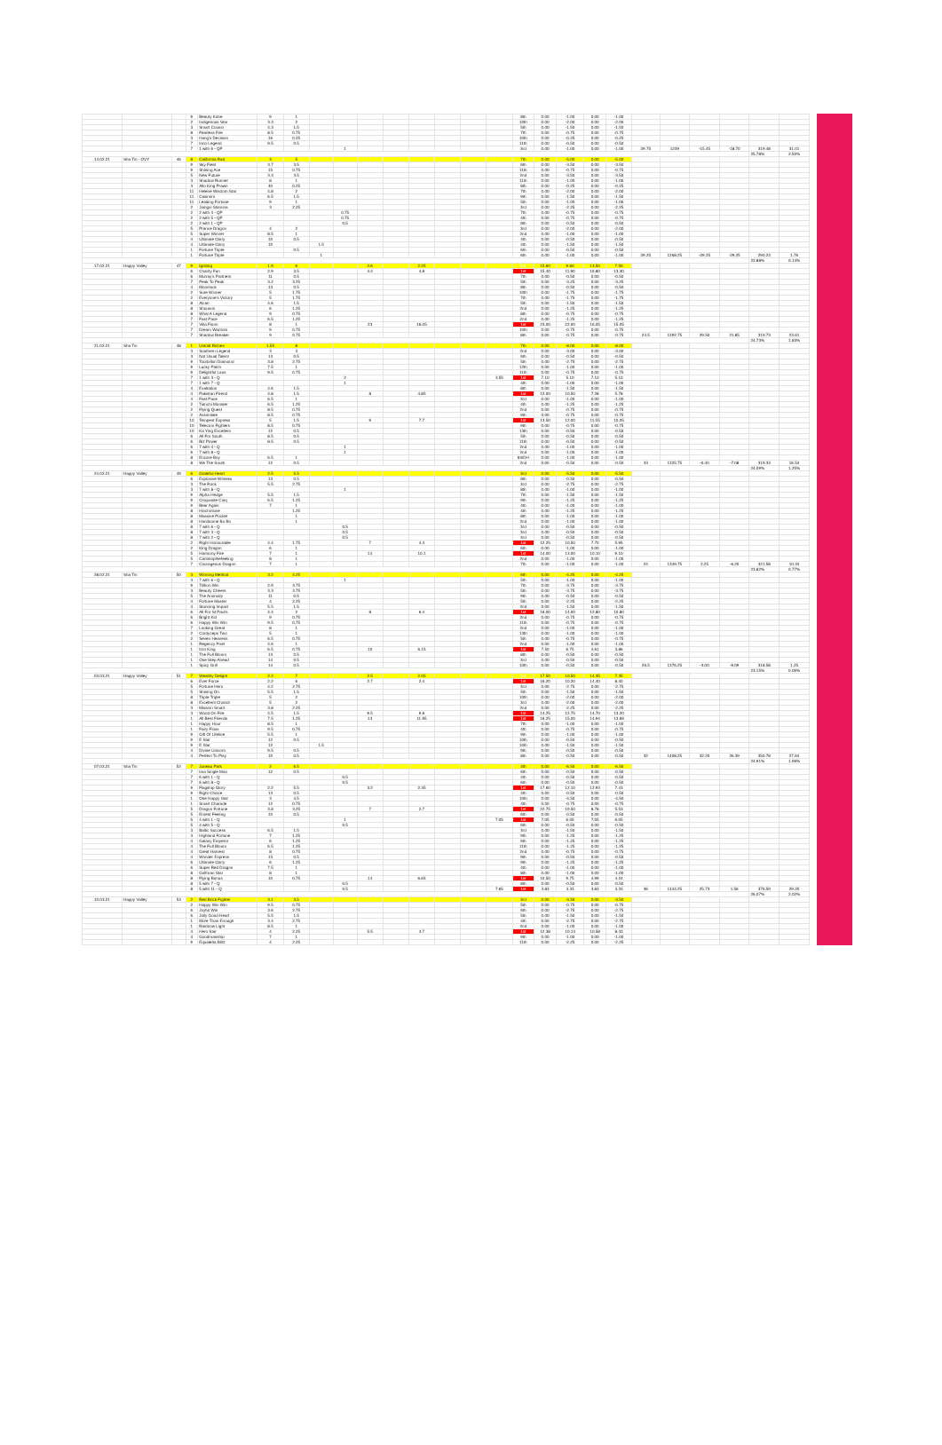| | | | 9 | Beauty Kobe | 9 | 1 | | | | | | | | | 8th | 0.00 | -1.00 | 0.00 | -1.00 | | | | | | |
| | | | 2 | Indigenous Star | 3.3 | 2 | | | | | | | | | 10th | 0.00 | -2.00 | 0.00 | -2.00 | | | | | | |
| | | | 3 | Smart Cousin | 4.3 | 1.5 | | | | | | | | | 5th | 0.00 | -1.50 | 0.00 | -1.50 | | | | | | |
| | | | 8 | Fearless Fire | 8.5 | 0.75 | | | | | | | | | 7th | 0.00 | -0.75 | 0.00 | -0.75 | | | | | | |
| | | | 3 | Hang's Decision | 16 | 0.25 | | | | | | | | | 10th | 0.00 | -0.25 | 0.00 | -0.25 | | | | | | |
| | | | 7 | Inno Legend | 9.5 | 0.5 | | | | | | | | | 11th | 0.00 | -0.50 | 0.00 | -0.50 | | | | | | |
| | | | 7 | 1 with 6 - QP | | | | 1 | | | | | | | 3rd | 0.00 | -1.00 | 0.00 | -1.00 | 29.75 | 1239 | -15.45 | -18.70 | 319.48 | 31.01 |
| | | | | | | | | | | | | | | | | | | | | | | | | 25.78% | 2.50% |
| 14.02.21 | Sha Tin - OVY | 46 | 8 | California Rad | 3 | 5 | | | | | | | | | 7th | 0.00 | -5.00 | 0.00 | -5.00 | | | | | | |
| | | | 9 | Sky Field | 3.7 | 3.5 | | | | | | | | | 6th | 0.00 | -3.50 | 0.00 | -3.50 | | | | | | |
| | | | 9 | Shining Ace | 15 | 0.75 | | | | | | | | | 11th | 0.00 | -0.75 | 0.00 | -0.75 | | | | | | |
| | | | 5 | New Future | 3.3 | 3.5 | | | | | | | | | 2nd | 0.00 | -3.50 | 0.00 | -3.50 | | | | | | |
| | | | 3 | Shadow Runner | 8 | 1 | | | | | | | | | 11th | 0.00 | -1.00 | 0.00 | -1.00 | | | | | | |
| | | | 3 | Allo King Prawn | 40 | 0.25 | | | | | | | | | 8th | 0.00 | -0.25 | 0.00 | -0.25 | | | | | | |
| | | | 11 | Helene Wisdom Star | 4.8 | 2 | | | | | | | | | 7th | 0.00 | -2.00 | 0.00 | -2.00 | | | | | | |
| | | | 11 | Casimiro | 6.5 | 1.5 | | | | | | | | | 9th | 0.00 | -1.50 | 0.00 | -1.50 | | | | | | |
| | | | 11 | Leading Fortune | 9 | 1 | | | | | | | | | 5th | 0.00 | -1.00 | 0.00 | -1.00 | | | | | | |
| | | | 2 | Jiangxi Stamina | 3 | 2.25 | | | | | | | | | 3rd | 0.00 | -2.25 | 0.00 | -2.25 | | | | | | |
| | | | 2 | 2 with 4 - QP | | | | 0.75 | | | | | | | 7th | 0.00 | -0.75 | 0.00 | -0.75 | | | | | | |
| | | | 2 | 2 with 5 - QP | | | | 0.75 | | | | | | | 4th | 0.00 | -0.75 | 0.00 | -0.75 | | | | | | |
| | | | 2 | 2 with 1 - QP | | | | 0.5 | | | | | | | 8th | 0.00 | -0.50 | 0.00 | -0.50 | | | | | | |
| | | | 5 | Prance Dragon | 4 | 2 | | | | | | | | | 3rd | 0.00 | -2.00 | 0.00 | -2.00 | | | | | | |
| | | | 5 | Super Winner | 8.5 | 1 | | | | | | | | | 2nd | 0.00 | -1.00 | 0.00 | -1.00 | | | | | | |
| | | | 4 | Ultimate Glory | 10 | 0.5 | | | | | | | | | 4th | 0.00 | -0.50 | 0.00 | -0.50 | | | | | | |
| | | | 4 | Ultimate Glory | 10 | | 1.5 | | | | | | | | 4th | 0.00 | -1.50 | 0.00 | -1.50 | | | | | | |
| | | | 1 | Fortune Triple | | 0.5 | | | | | | | | | 6th | 0.00 | -0.50 | 0.00 | -0.50 | | | | | | |
| | | | 1 | Fortune Triple | | | 1 | | | | | | | | 6th | 0.00 | -1.00 | 0.00 | -1.00 | 29.25 | 1268.25 | -29.25 | -29.25 | 290.23 | 1.76 |
| | | | | | | | | | | | | | | | | | | | | | | | | 22.88% | 0.14% |
| 17.02.21 | Happy Valley | 47 | 9 | Igniting | 1.9 | 6 | | | 2.6 | | 2.25 | | | | 1st | 15.60 | 9.60 | 13.50 | 7.50 | | | | | | |
| | | | 6 | Charity Fun | 2.9 | 3.5 | | | 4.4 | | 4.8 | | | | 1st | 15.40 | 11.90 | 16.80 | 13.30 | | | | | | |
| | | | 6 | Murray's Partners | 11 | 0.5 | | | | | | | | | 7th | 0.00 | -0.50 | 0.00 | -0.50 | | | | | | |
| | | | 7 | Peak To Peak | 3.2 | 3.25 | | | | | | | | | 5th | 0.00 | -3.25 | 0.00 | -3.25 | | | | | | |
| | | | 4 | Moonluck | 13 | 0.5 | | | | | | | | | 8th | 0.00 | -0.50 | 0.00 | -0.50 | | | | | | |
| | | | 2 | Sure Winner | 5 | 1.75 | | | | | | | | | 10th | 0.00 | -1.75 | 0.00 | -1.75 | | | | | | |
| | | | 2 | Everyone's Victory | 5 | 1.75 | | | | | | | | | 7th | 0.00 | -1.75 | 0.00 | -1.75 | | | | | | |
| | | | 8 | Alcari | 4.6 | 1.5 | | | | | | | | | 5th | 0.00 | -1.50 | 0.00 | -1.50 | | | | | | |
| | | | 8 | Shouson | 6 | 1.25 | | | | | | | | | 2nd | 0.00 | -1.25 | 0.00 | -1.25 | | | | | | |
| | | | 8 | What A Legend | 9 | 0.75 | | | | | | | | | 8th | 0.00 | -0.75 | 0.00 | -0.75 | | | | | | |
| | | | 7 | Fast Pace | 6.5 | 1.25 | | | | | | | | | 2nd | 0.00 | -1.25 | 0.00 | -1.25 | | | | | | |
| | | | 7 | Villa Fionn | 8 | 1 | | | 23 | | 16.05 | | | | 1st | 23.00 | 22.00 | 16.05 | 15.05 | | | | | | |
| | | | 7 | Dream Warriors | 9 | 0.75 | | | | | | | | | 10th | 0.00 | -0.75 | 0.00 | -0.75 | | | | | | |
| | | | 7 | Shadow Breaker | 9 | 0.75 | | | | | | | | | 8th | 0.00 | -0.75 | 0.00 | -0.75 | 24.5 | 1292.75 | 29.50 | 21.85 | 319.73 | 23.61 |
| | | | | | | | | | | | | | | | | | | | | | | | | 24.73% | 1.83% |
| 21.02.21 | Sha Tin | 48 | 1 | Untold Riches | 1.55 | 8 | | | | | | | | | 7th | 0.00 | -8.00 | 0.00 | -8.00 | | | | | | |
| | | | 3 | Southern Legend | 3 | 3 | | | | | | | | | 2nd | 0.00 | -3.00 | 0.00 | -3.00 | | | | | | |
| | | | 3 | Not Usual Talent | 13 | 0.5 | | | | | | | | | 6th | 0.00 | -0.50 | 0.00 | -0.50 | | | | | | |
| | | | 9 | Tourbillon Diamond | 3.8 | 2.75 | | | | | | | | | 5th | 0.00 | -2.75 | 0.00 | -2.75 | | | | | | |
| | | | 9 | Lucky Patch | 7.5 | 1 | | | | | | | | | 12th | 0.00 | -1.00 | 0.00 | -1.00 | | | | | | |
| | | | 9 | Delightful Laos | 9.5 | 0.75 | | | | | | | | | 11th | 0.00 | -0.75 | 0.00 | -0.75 | | | | | | |
| | | | 7 | 1 with 3 - Q | | | | 2 | | | | | | 3.55 | 1st | 7.10 | 5.10 | 7.10 | 5.10 | | | | | | |
| | | | 7 | 1 with 7 - Q | | | | 1 | | | | | | | 4th | 0.00 | -1.00 | 0.00 | -1.00 | | | | | | |
| | | | 4 | Exaltation | 4.6 | 1.5 | | | | | | | | | 8th | 0.00 | -1.50 | 0.00 | -1.50 | | | | | | |
| | | | 4 | Pakistan Friend | 4.8 | 1.5 | | | 8 | | 4.85 | | | | 1st | 12.00 | 10.50 | 7.28 | 5.78 | | | | | | |
| | | | 4 | Fast Pace | 6.5 | 1 | | | | | | | | | 3rd | 0.00 | -1.00 | 0.00 | -1.00 | | | | | | |
| | | | 2 | Tianchi Monster | 6.5 | 1.25 | | | | | | | | | 4th | 0.00 | -1.25 | 0.00 | -1.25 | | | | | | |
| | | | 2 | Flying Quest | 8.5 | 0.75 | | | | | | | | | 2nd | 0.00 | -0.75 | 0.00 | -0.75 | | | | | | |
| | | | 2 | Assimilate | 8.5 | 0.75 | | | | | | | | | 9th | 0.00 | -0.75 | 0.00 | -0.75 | | | | | | |
| | | | 10 | Tempest Express | 5 | 1.5 | | | 9 | | 7.7 | | | | 1st | 13.50 | 12.00 | 11.55 | 10.05 | | | | | | |
| | | | 10 | Telecom Fighters | 8.5 | 0.75 | | | | | | | | | 9th | 0.00 | -0.75 | 0.00 | -0.75 | | | | | | |
| | | | 10 | Ka Ying Excellent | 12 | 0.5 | | | | | | | | | 13th | 0.00 | -0.50 | 0.00 | -0.50 | | | | | | |
| | | | 6 | All For South | 8.5 | 0.5 | | | | | | | | | 5th | 0.00 | -0.50 | 0.00 | -0.50 | | | | | | |
| | | | 6 | Biz Power | 8.5 | 0.5 | | | | | | | | | 11th | 0.00 | -0.50 | 0.00 | -0.50 | | | | | | |
| | | | 6 | 7 with 4 - Q | | | | 1 | | | | | | | 2nd | 0.00 | -1.00 | 0.00 | -1.00 | | | | | | |
| | | | 6 | 7 with 8 - Q | | | | 1 | | | | | | | 2nd | 0.00 | -1.00 | 0.00 | -1.00 | | | | | | |
| | | | 8 | Encore Boy | 6.5 | 1 | | | | | | | | | 6thDH | 0.00 | -1.00 | 0.00 | -1.00 | | | | | | |
| | | | 8 | We The South | 12 | 0.5 | | | | | | | | | 2nd | 0.00 | -0.50 | 0.00 | -0.50 | 33 | 1325.75 | -0.40 | -7.08 | 319.33 | 16.54 |
| | | | | | | | | | | | | | | | | | | | | | | | | 24.09% | 1.25% |
| 24.02.21 | Happy Valley | 49 | 6 | Grateful Heart | 2.5 | 5.5 | | | | | | | | | 3rd | 0.00 | -5.50 | 0.00 | -5.50 | | | | | | |
| | | | 6 | Explosive Witness | 13 | 0.5 | | | | | | | | | 8th | 0.00 | -0.50 | 0.00 | -0.50 | | | | | | |
| | | | 3 | The Rock | 5.5 | 2.75 | | | | | | | | | 3rd | 0.00 | -2.75 | 0.00 | -2.75 | | | | | | |
| | | | 3 | 7 with 8 - Q | | | | 1 | | | | | | | 8th | 0.00 | -1.00 | 0.00 | -1.00 | | | | | | |
| | | | 9 | Alpha Hedge | 5.5 | 1.5 | | | | | | | | | 7th | 0.00 | -1.50 | 0.00 | -1.50 | | | | | | |
| | | | 9 | Cinquante Cinq | 6.5 | 1.25 | | | | | | | | | 9th | 0.00 | -1.25 | 0.00 | -1.25 | | | | | | |
| | | | 9 | Bear Again | 7 | 1 | | | | | | | | | 4th | 0.00 | -1.00 | 0.00 | -1.00 | | | | | | |
| | | | 8 | Hinchinlove | | 1.25 | | | | | | | | | 4th | 0.00 | -1.25 | 0.00 | -1.25 | | | | | | |
| | | | 8 | Massive Pocket | | 1 | | | | | | | | | 8th | 0.00 | -1.00 | 0.00 | -1.00 | | | | | | |
| | | | 8 | Handsome Bo Bo | | 1 | | | | | | | | | 2nd | 0.00 | -1.00 | 0.00 | -1.00 | | | | | | |
| | | | 8 | 7 with 6 - Q | | | | 0.5 | | | | | | | 3rd | 0.00 | -0.50 | 0.00 | -0.50 | | | | | | |
| | | | 8 | 7 with 3 - Q | | | | 0.5 | | | | | | | 3rd | 0.00 | -0.50 | 0.00 | -0.50 | | | | | | |
| | | | 8 | 7 with 2 - Q | | | | 0.5 | | | | | | | 3rd | 0.00 | -0.50 | 0.00 | -0.50 | | | | | | |
| | | | 2 | Right Honourable | 4.4 | 1.75 | | | 7 | | 4.4 | | | | 1st | 12.25 | 10.50 | 7.70 | 5.95 | | | | | | |
| | | | 2 | King Dragon | 6 | 1 | | | | | | | | | 6th | 0.00 | -1.00 | 0.00 | -1.00 | | | | | | |
| | | | 5 | Harmony Fire | 7 | 1 | | | 14 | | 10.1 | | | | 1st | 14.00 | 13.00 | 10.10 | 9.10 | | | | | | |
| | | | 5 | Cantstopthefeeling | 8 | 1 | | | | | | | | | 2nd | 0.00 | -1.00 | 0.00 | -1.00 | | | | | | |
| | | | 7 | Courageous Dragon | 7 | 1 | | | | | | | | | 7th | 0.00 | -1.00 | 0.00 | -1.00 | 24 | 1349.75 | 2.25 | -6.20 | 321.58 | 10.34 |
| | | | | | | | | | | | | | | | | | | | | | | | | 23.82% | 0.77% |
| 28.02.21 | Sha Tin | 50 | 3 | Winning Method | 3.2 | 4.25 | | | | | | | | | 6th | 0.00 | -4.25 | 0.00 | -4.25 | | | | | | |
| | | | 3 | 7 with 6 - Q | | | | 1 | | | | | | | 5th | 0.00 | -1.00 | 0.00 | -1.00 | | | | | | |
| | | | 9 | Trillion Win | 2.9 | 3.75 | | | | | | | | | 7th | 0.00 | -3.75 | 0.00 | -3.75 | | | | | | |
| | | | 3 | Beauty Cheers | 3.3 | 3.75 | | | | | | | | | 5th | 0.00 | -3.75 | 0.00 | -3.75 | | | | | | |
| | | | 5 | The Anomaly | 11 | 0.5 | | | | | | | | | 9th | 0.00 | -0.50 | 0.00 | -0.50 | | | | | | |
| | | | 4 | Fortune Master | 4 | 2.25 | | | | | | | | | 5th | 0.00 | -2.25 | 0.00 | -2.25 | | | | | | |
| | | | 4 | Stunning Impact | 5.5 | 1.5 | | | | | | | | | 2nd | 0.00 | -1.50 | 0.00 | -1.50 | | | | | | |
| | | | 6 | All For St Paul's | 4.4 | 2 | | | 8 | | 6.4 | | | | 1st | 16.00 | 14.00 | 12.80 | 10.80 | | | | | | |
| | | | 6 | Bright Kid | 9 | 0.75 | | | | | | | | | 2nd | 0.00 | -0.75 | 0.00 | -0.75 | | | | | | |
| | | | 6 | Happy Win Win | 9.5 | 0.75 | | | | | | | | | 11th | 0.00 | -0.75 | 0.00 | -0.75 | | | | | | |
| | | | 7 | Looking Great | 8 | 1 | | | | | | | | | 2nd | 0.00 | -1.00 | 0.00 | -1.00 | | | | | | |
| | | | 2 | Cordyceps Two | 5 | 1 | | | | | | | | | 13th | 0.00 | -1.00 | 0.00 | -1.00 | | | | | | |
| | | | 2 | Seven Heavens | 6.5 | 0.75 | | | | | | | | | 5th | 0.00 | -0.75 | 0.00 | -0.75 | | | | | | |
| | | | 1 | Regency Poet | 4.6 | 1 | | | | | | | | | 2nd | 0.00 | -1.00 | 0.00 | -1.00 | | | | | | |
| | | | 1 | Iron King | 6.5 | 0.75 | | | 10 | | 6.15 | | | | 1st | 7.50 | 6.75 | 4.61 | 3.86 | | | | | | |
| | | | 1 | The Full Bloom | 13 | 0.5 | | | | | | | | | 8th | 0.00 | -0.50 | 0.00 | -0.50 | | | | | | |
| | | | 1 | One Step Ahead | 14 | 0.5 | | | | | | | | | 3rd | 0.00 | -0.50 | 0.00 | -0.50 | | | | | | |
| | | | 1 | Spicy Grill | 14 | 0.5 | | | | | | | | | 10th | 0.00 | -0.50 | 0.00 | -0.50 | 26.5 | 1376.25 | -3.00 | -9.09 | 318.58 | 1.25 |
| | | | | | | | | | | | | | | | | | | | | | | | | 23.15% | 0.09% |
| 03.03.21 | Happy Valley | 51 | 7 | Wealthy Delight | 2.2 | 7 | | | 2.5 | | 2.05 | | | | 1st | 17.50 | 10.50 | 14.35 | 7.35 | | | | | | |
| | | | 6 | Ever Force | 2.2 | 6 | | | 2.7 | | 2.4 | | | | 1st | 16.20 | 10.20 | 14.40 | 8.40 | | | | | | |
| | | | 5 | Fortune Hero | 4.2 | 2.75 | | | | | | | | | 3rd | 0.00 | -2.75 | 0.00 | -2.75 | | | | | | |
| | | | 5 | Shining On | 5.5 | 1.5 | | | | | | | | | 5th | 0.00 | -1.50 | 0.00 | -1.50 | | | | | | |
| | | | 8 | Triple Triple | 5 | 2 | | | | | | | | | 10th | 0.00 | -2.00 | 0.00 | -2.00 | | | | | | |
| | | | 8 | Excellent Chariot | 5 | 2 | | | | | | | | | 3rd | 0.00 | -2.00 | 0.00 | -2.00 | | | | | | |
| | | | 3 | Mission Smart | 3.8 | 2.25 | | | | | | | | | 2nd | 0.00 | -2.25 | 0.00 | -2.25 | | | | | | |
| | | | 3 | Wood On Fire | 4.5 | 1.5 | | | 9.5 | | 9.8 | | | | 1st | 14.25 | 12.75 | 14.70 | 13.20 | | | | | | |
| | | | 1 | All Best Friends | 7.5 | 1.25 | | | 13 | | 11.95 | | | | 1st | 16.25 | 15.00 | 14.94 | 13.69 | | | | | | |
| | | | 1 | Happy Hour | 8.5 | 1 | | | | | | | | | 7th | 0.00 | -1.00 | 0.00 | -1.00 | | | | | | |
| | | | 1 | Fairy Floss | 9.5 | 0.75 | | | | | | | | | 4th | 0.00 | -0.75 | 0.00 | -0.75 | | | | | | |
| | | | 9 | Gift Of Lifeline | 5.5 | 1 | | | | | | | | | 9th | 0.00 | -1.00 | 0.00 | -1.00 | | | | | | |
| | | | 9 | E Star | 12 | 0.5 | | | | | | | | | 10th | 0.00 | -0.50 | 0.00 | -0.50 | | | | | | |
| | | | 9 | E Star | 12 | | 1.5 | | | | | | | | 10th | 0.00 | -1.50 | 0.00 | -1.50 | | | | | | |
| | | | 4 | Divine Unicorn | 9.5 | 0.5 | | | | | | | | | 9th | 0.00 | -0.50 | 0.00 | -0.50 | | | | | | |
| | | | 4 | Perfect To Play | 10 | 0.5 | | | | | | | | | 8th | 0.00 | -0.50 | 0.00 | -0.50 | 32 | 1408.25 | 32.20 | 26.39 | 350.78 | 27.64 |
| | | | | | | | | | | | | | | | | | | | | | | | | 24.91% | 1.96% |
| 07.03.21 | Sha Tin | 52 | 7 | Juneau Park | 2 | 6.5 | | | | | | | | | 4th | 0.00 | -6.50 | 0.00 | -6.50 | | | | | | |
| | | | 7 | Ima Single Man | 12 | 0.5 | | | | | | | | | 6th | 0.00 | -0.50 | 0.00 | -0.50 | | | | | | |
| | | | 7 | 6 with 1 - Q | | | | 0.5 | | | | | | | 4th | 0.00 | -0.50 | 0.00 | -0.50 | | | | | | |
| | | | 7 | 6 with 8 - Q | | | | 0.5 | | | | | | | 6th | 0.00 | -0.50 | 0.00 | -0.50 | | | | | | |
| | | | 9 | Flagship Glory | 2.2 | 5.5 | | | 3.2 | | 2.35 | | | | 1st | 17.60 | 12.10 | 12.93 | 7.43 | | | | | | |
| | | | 9 | Right Choice | 13 | 0.5 | | | | | | | | | 4th | 0.00 | -0.50 | 0.00 | -0.50 | | | | | | |
| | | | 1 | One Happy Star | 3 | 4.5 | | | | | | | | | 10th | 0.00 | -4.50 | 0.00 | -4.50 | | | | | | |
| | | | 1 | Smart Charade | 12 | 0.75 | | | | | | | | | 4th | 0.00 | -0.75 | 0.00 | -0.75 | | | | | | |
| | | | 5 | Dragon Fortune | 3.8 | 3.25 | | | 7 | | 2.7 | | | | 1st | 22.75 | 19.50 | 8.78 | 5.53 | | | | | | |
| | | | 5 | Ernest Feeling | 10 | 0.5 | | | | | | | | | 6th | 0.00 | -0.50 | 0.00 | -0.50 | | | | | | |
| | | | 5 | 4 with 1 - Q | | | | 1 | | | | | | 7.05 | 1st | 7.05 | 6.05 | 7.05 | 6.05 | | | | | | |
| | | | 5 | 4 with 5 - Q | | | | 0.5 | | | | | | | 6th | 0.00 | -0.50 | 0.00 | -0.50 | | | | | | |
| | | | 3 | Baltic Success | 6.5 | 1.5 | | | | | | | | | 3rd | 0.00 | -1.50 | 0.00 | -1.50 | | | | | | |
| | | | 3 | Highland Fortune | 7 | 1.25 | | | | | | | | | 9th | 0.00 | -1.25 | 0.00 | -1.25 | | | | | | |
| | | | 4 | Galaxy Emperor | 6 | 1.25 | | | | | | | | | 6th | 0.00 | -1.25 | 0.00 | -1.25 | | | | | | |
| | | | 4 | The Full Bloom | 6.5 | 1.25 | | | | | | | | | 11th | 0.00 | -1.25 | 0.00 | -1.25 | | | | | | |
| | | | 4 | Great Harvest | 8 | 0.75 | | | | | | | | | 2nd | 0.00 | -0.75 | 0.00 | -0.75 | | | | | | |
| | | | 4 | Wonder Express | 13 | 0.5 | | | | | | | | | 9th | 0.00 | -0.50 | 0.00 | -0.50 | | | | | | |
| | | | 6 | Ultimate Glory | 6 | 1.25 | | | | | | | | | 9th | 0.00 | -1.25 | 0.00 | -1.25 | | | | | | |
| | | | 6 | Super Red Dragon | 7.5 | 1 | | | | | | | | | 4th | 0.00 | -1.00 | 0.00 | -1.00 | | | | | | |
| | | | 8 | Golfman Star | 8 | 1 | | | | | | | | | 8th | 0.00 | -1.00 | 0.00 | -1.00 | | | | | | |
| | | | 8 | Flying Bonus | 10 | 0.75 | | | 14 | | 6.65 | | | | 1st | 10.50 | 9.75 | 4.99 | 4.24 | | | | | | |
| | | | 8 | 5 with 7 - Q | | | | 0.5 | | | | | | | 8th | 0.00 | -0.50 | 0.00 | -0.50 | | | | | | |
| | | | 8 | 5 with 11 - Q | | | | 0.5 | | | | | | 7.65 | 1st | 3.83 | 3.33 | 3.83 | 3.33 | 36 | 1444.25 | 25.73 | 1.56 | 376.50 | 29.20 |
| | | | | | | | | | | | | | | | | | | | | | | | | 26.07% | 2.02% |
| 10.03.21 | Happy Valley | 53 | 2 | Red Brick Fighter | 3.1 | 3.5 | | | | | | | | | 3rd | 0.00 | -3.50 | 0.00 | -3.50 | | | | | | |
| | | | 2 | Happy Win Win | 9.5 | 0.75 | | | | | | | | | 5th | 0.00 | -0.75 | 0.00 | -0.75 | | | | | | |
| | | | 6 | Joyful Win | 3.6 | 2.75 | | | | | | | | | 6th | 0.00 | -2.75 | 0.00 | -2.75 | | | | | | |
| | | | 6 | Jolly Good Heart | 5.5 | 1.5 | | | | | | | | | 5th | 0.00 | -1.50 | 0.00 | -1.50 | | | | | | |
| | | | 1 | More Than Enough | 3.4 | 2.75 | | | | | | | | | 4th | 0.00 | -2.75 | 0.00 | -2.75 | | | | | | |
| | | | 1 | Rainbow Light | 8.5 | 1 | | | | | | | | | 2nd | 0.00 | -1.00 | 0.00 | -1.00 | | | | | | |
| | | | 4 | Hero Star | 4 | 2.25 | | | 5.5 | | 4.7 | | | | 1st | 12.38 | 10.13 | 10.58 | 8.33 | | | | | | |
| | | | 4 | Goodmanship | 7 | 1 | | | | | | | | | 9th | 0.00 | -1.00 | 0.00 | -1.00 | | | | | | |
| | | | 9 | Equaletta Blitz | 4 | 2.25 | | | | | | | | | 11th | 0.00 | -2.25 | 0.00 | -2.25 | | | | | | |